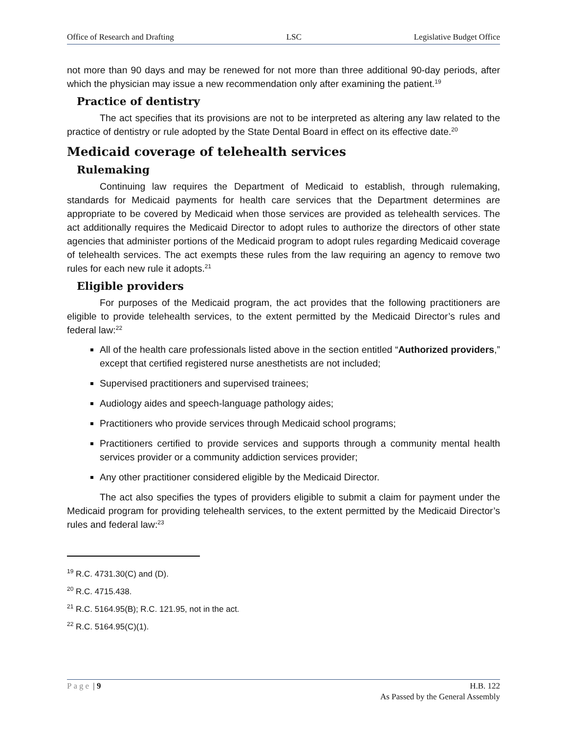Office of Research and Drafting LSC Legislative Budget Office
not more than 90 days and may be renewed for not more than three additional 90-day periods, after which the physician may issue a new recommendation only after examining the patient.<sup>19</sup>
Practice of dentistry
The act specifies that its provisions are not to be interpreted as altering any law related to the practice of dentistry or rule adopted by the State Dental Board in effect on its effective date.<sup>20</sup>
Medicaid coverage of telehealth services
Rulemaking
Continuing law requires the Department of Medicaid to establish, through rulemaking, standards for Medicaid payments for health care services that the Department determines are appropriate to be covered by Medicaid when those services are provided as telehealth services. The act additionally requires the Medicaid Director to adopt rules to authorize the directors of other state agencies that administer portions of the Medicaid program to adopt rules regarding Medicaid coverage of telehealth services. The act exempts these rules from the law requiring an agency to remove two rules for each new rule it adopts.<sup>21</sup>
Eligible providers
For purposes of the Medicaid program, the act provides that the following practitioners are eligible to provide telehealth services, to the extent permitted by the Medicaid Director’s rules and federal law:<sup>22</sup>
All of the health care professionals listed above in the section entitled “Authorized providers,” except that certified registered nurse anesthetists are not included;
Supervised practitioners and supervised trainees;
Audiology aides and speech-language pathology aides;
Practitioners who provide services through Medicaid school programs;
Practitioners certified to provide services and supports through a community mental health services provider or a community addiction services provider;
Any other practitioner considered eligible by the Medicaid Director.
The act also specifies the types of providers eligible to submit a claim for payment under the Medicaid program for providing telehealth services, to the extent permitted by the Medicaid Director’s rules and federal law:<sup>23</sup>
<sup>19</sup> R.C. 4731.30(C) and (D).
<sup>20</sup> R.C. 4715.438.
<sup>21</sup> R.C. 5164.95(B); R.C. 121.95, not in the act.
<sup>22</sup> R.C. 5164.95(C)(1).
Page | 9 H.B. 122
As Passed by the General Assembly